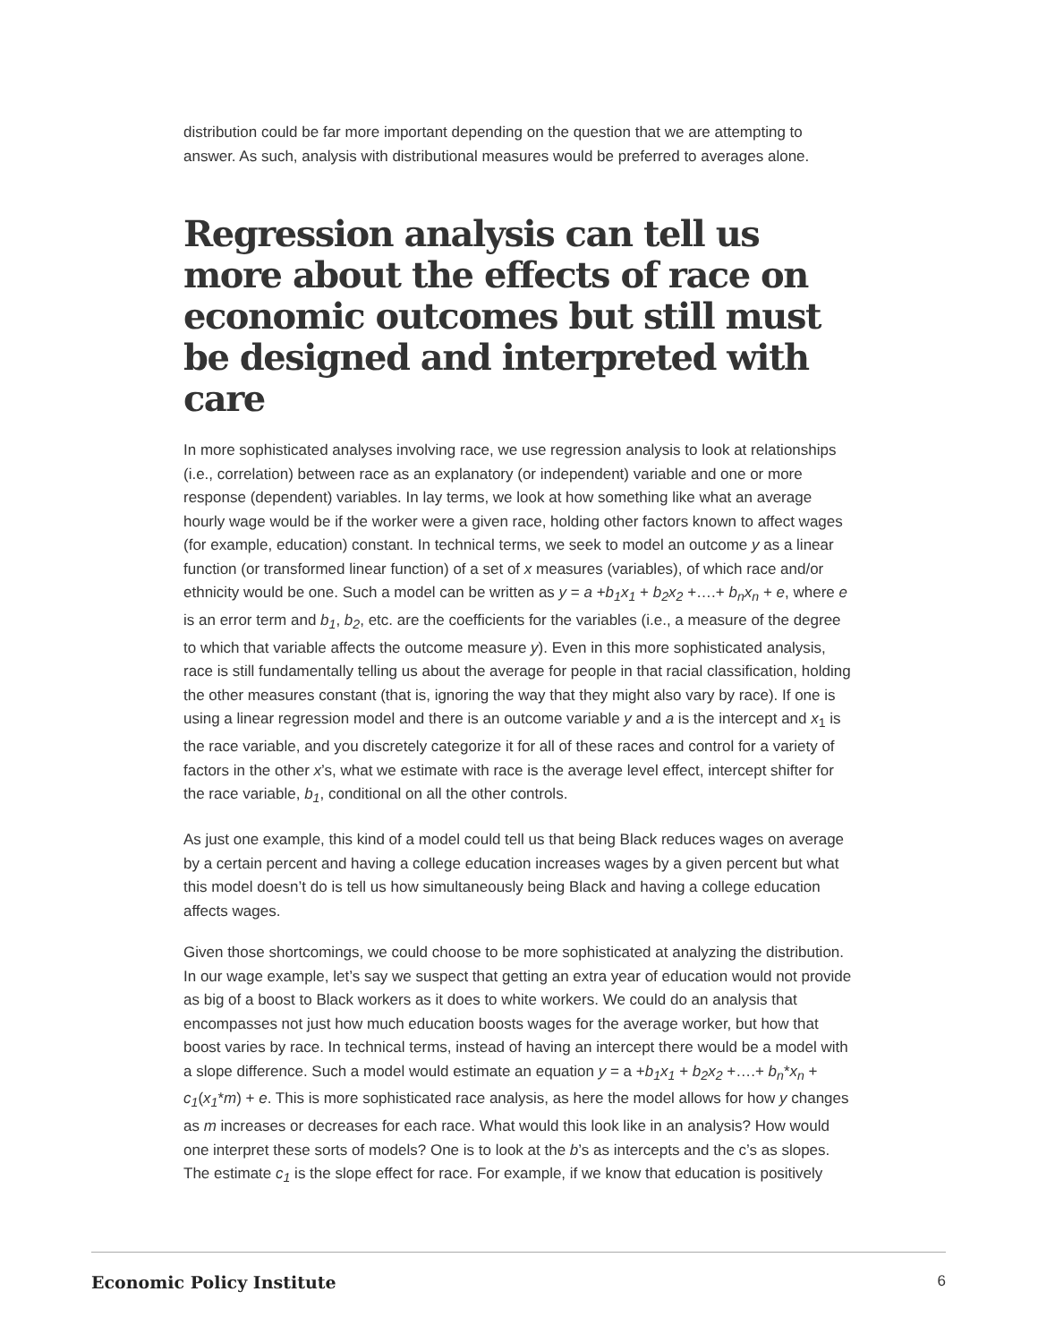distribution could be far more important depending on the question that we are attempting to answer. As such, analysis with distributional measures would be preferred to averages alone.
Regression analysis can tell us more about the effects of race on economic outcomes but still must be designed and interpreted with care
In more sophisticated analyses involving race, we use regression analysis to look at relationships (i.e., correlation) between race as an explanatory (or independent) variable and one or more response (dependent) variables. In lay terms, we look at how something like what an average hourly wage would be if the worker were a given race, holding other factors known to affect wages (for example, education) constant. In technical terms, we seek to model an outcome y as a linear function (or transformed linear function) of a set of x measures (variables), of which race and/or ethnicity would be one. Such a model can be written as y = a +b<sub>1</sub>x<sub>1</sub> + b<sub>2</sub>x<sub>2</sub> +….+ b<sub>n</sub>x<sub>n</sub> + e, where e is an error term and b<sub>1</sub>, b<sub>2</sub>, etc. are the coefficients for the variables (i.e., a measure of the degree to which that variable affects the outcome measure y). Even in this more sophisticated analysis, race is still fundamentally telling us about the average for people in that racial classification, holding the other measures constant (that is, ignoring the way that they might also vary by race). If one is using a linear regression model and there is an outcome variable y and a is the intercept and x<sub>1</sub> is the race variable, and you discretely categorize it for all of these races and control for a variety of factors in the other x’s, what we estimate with race is the average level effect, intercept shifter for the race variable, b<sub>1</sub>, conditional on all the other controls.
As just one example, this kind of a model could tell us that being Black reduces wages on average by a certain percent and having a college education increases wages by a given percent but what this model doesn’t do is tell us how simultaneously being Black and having a college education affects wages.
Given those shortcomings, we could choose to be more sophisticated at analyzing the distribution. In our wage example, let’s say we suspect that getting an extra year of education would not provide as big of a boost to Black workers as it does to white workers. We could do an analysis that encompasses not just how much education boosts wages for the average worker, but how that boost varies by race. In technical terms, instead of having an intercept there would be a model with a slope difference. Such a model would estimate an equation y = a +b<sub>1</sub>x<sub>1</sub> + b<sub>2</sub>x<sub>2</sub> +….+ b<sub>n</sub>*x<sub>n</sub> + c<sub>1</sub>(x<sub>1</sub>*m) + e. This is more sophisticated race analysis, as here the model allows for how y changes as m increases or decreases for each race. What would this look like in an analysis? How would one interpret these sorts of models? One is to look at the b’s as intercepts and the c’s as slopes. The estimate c<sub>1</sub> is the slope effect for race. For example, if we know that education is positively
Economic Policy Institute 6